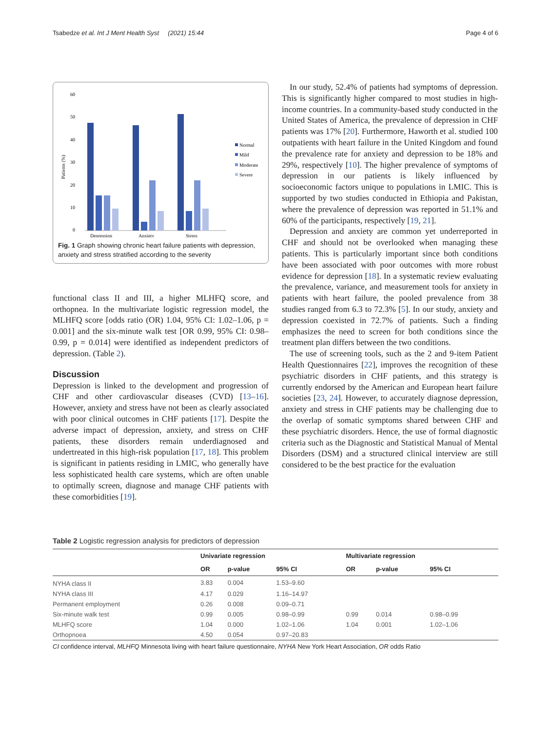Tsabedze et al. Int J Ment Health Syst (2021) 15:44 Page 4 of 6
60
50
40
30
20
10
0
Patients (%)
Depression
Anxiety
Stress
Normal
Mild
Moderate
Severe
Fig. 1 Graph showing chronic heart failure patients with depression, anxiety and stress stratified according to the severity
functional class II and III, a higher MLHFQ score, and orthopnea. In the multivariate logistic regression model, the MLHFQ score [odds ratio (OR) 1.04, 95% CI: 1.02–1.06, p = 0.001] and the six-minute walk test [OR 0.99, 95% CI: 0.98–0.99, p = 0.014] were identified as independent predictors of depression. (Table 2).
Discussion
Depression is linked to the development and progression of CHF and other cardiovascular diseases (CVD) [13–16]. However, anxiety and stress have not been as clearly associated with poor clinical outcomes in CHF patients [17]. Despite the adverse impact of depression, anxiety, and stress on CHF patients, these disorders remain underdiagnosed and undertreated in this high-risk population [17, 18]. This problem is significant in patients residing in LMIC, who generally have less sophisticated health care systems, which are often unable to optimally screen, diagnose and manage CHF patients with these comorbidities [19].
In our study, 52.4% of patients had symptoms of depression. This is significantly higher compared to most studies in high-income countries. In a community-based study conducted in the United States of America, the prevalence of depression in CHF patients was 17% [20]. Furthermore, Haworth et al. studied 100 outpatients with heart failure in the United Kingdom and found the prevalence rate for anxiety and depression to be 18% and 29%, respectively [10]. The higher prevalence of symptoms of depression in our patients is likely influenced by socioeconomic factors unique to populations in LMIC. This is supported by two studies conducted in Ethiopia and Pakistan, where the prevalence of depression was reported in 51.1% and 60% of the participants, respectively [19, 21].
Depression and anxiety are common yet underreported in CHF and should not be overlooked when managing these patients. This is particularly important since both conditions have been associated with poor outcomes with more robust evidence for depression [18]. In a systematic review evaluating the prevalence, variance, and measurement tools for anxiety in patients with heart failure, the pooled prevalence from 38 studies ranged from 6.3 to 72.3% [5]. In our study, anxiety and depression coexisted in 72.7% of patients. Such a finding emphasizes the need to screen for both conditions since the treatment plan differs between the two conditions.
The use of screening tools, such as the 2 and 9-item Patient Health Questionnaires [22], improves the recognition of these psychiatric disorders in CHF patients, and this strategy is currently endorsed by the American and European heart failure societies [23, 24]. However, to accurately diagnose depression, anxiety and stress in CHF patients may be challenging due to the overlap of somatic symptoms shared between CHF and these psychiatric disorders. Hence, the use of formal diagnostic criteria such as the Diagnostic and Statistical Manual of Mental Disorders (DSM) and a structured clinical interview are still considered to be the best practice for the evaluation
Table 2 Logistic regression analysis for predictors of depression
| | Univariate regression | | | Multivariate regression | | |
| --- | --- | --- | --- | --- | --- | --- |
| | OR | p-value | 95% CI | OR | p-value | 95% CI |
| NYHA class II | 3.83 | 0.004 | 1.53–9.60 | | | |
| NYHA class III | 4.17 | 0.029 | 1.16–14.97 | | | |
| Permanent employment | 0.26 | 0.008 | 0.09–0.71 | | | |
| Six-minute walk test | 0.99 | 0.005 | 0.98–0.99 | 0.99 | 0.014 | 0.98–0.99 |
| MLHFQ score | 1.04 | 0.000 | 1.02–1.06 | 1.04 | 0.001 | 1.02–1.06 |
| Orthopnoea | 4.50 | 0.054 | 0.97–20.83 | | | |
CI confidence interval, MLHFQ Minnesota living with heart failure questionnaire, NYHA New York Heart Association, OR odds Ratio